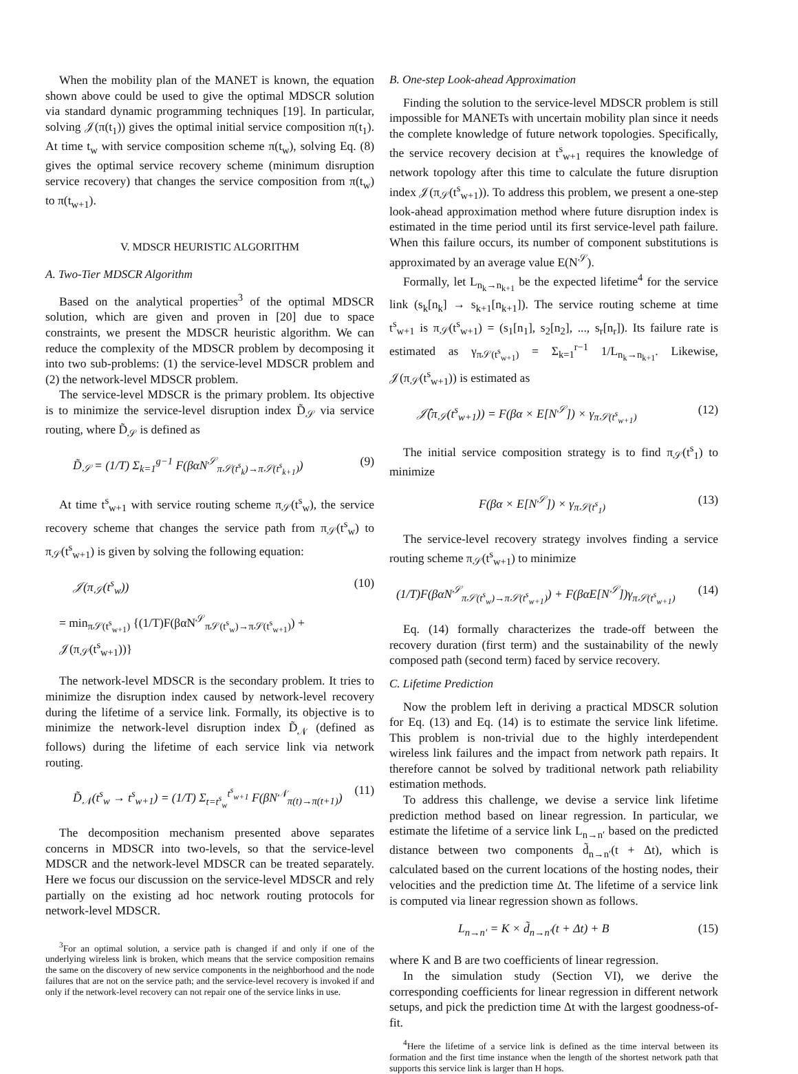When the mobility plan of the MANET is known, the equation shown above could be used to give the optimal MDSCR solution via standard dynamic programming techniques [19]. In particular, solving 𝒥(π(t<sub>1</sub>)) gives the optimal initial service composition π(t<sub>1</sub>). At time t<sub>w</sub> with service composition scheme π(t<sub>w</sub>), solving Eq. (8) gives the optimal service recovery scheme (minimum disruption service recovery) that changes the service composition from π(t<sub>w</sub>) to π(t<sub>w+1</sub>).
V. MDSCR HEURISTIC ALGORITHM
A. Two-Tier MDSCR Algorithm
Based on the analytical properties<sup>3</sup> of the optimal MDSCR solution, which are given and proven in [20] due to space constraints, we present the MDSCR heuristic algorithm. We can reduce the complexity of the MDSCR problem by decomposing it into two sub-problems: (1) the service-level MDSCR problem and (2) the network-level MDSCR problem.
The service-level MDSCR is the primary problem. Its objective is to minimize the service-level disruption index D̃<sub>𝒮</sub> via service routing, where D̃<sub>𝒮</sub> is defined as
D̃<sub>𝒮</sub> = (1/T) Σ<sub>k=1</sub><sup>g−1</sup> F(βαN<sup>𝒮</sup><sub>π𝒮(t<sup>s</sup><sub>k</sub>)→π𝒮(t<sup>s</sup><sub>k+1</sub>)</sub>) (9)
At time t<sup>s</sup><sub>w+1</sub> with service routing scheme π<sub>𝒮</sub>(t<sup>s</sup><sub>w</sub>), the service recovery scheme that changes the service path from π<sub>𝒮</sub>(t<sup>s</sup><sub>w</sub>) to π<sub>𝒮</sub>(t<sup>s</sup><sub>w+1</sub>) is given by solving the following equation:
𝒥(π<sub>𝒮</sub>(t<sup>s</sup><sub>w</sub>)) (10)
= min<sub>π𝒮(t<sup>s</sup><sub>w+1</sub>)</sub> {(1/T)F(βαN<sup>𝒮</sup><sub>π𝒮(t<sup>s</sup><sub>w</sub>)→π𝒮(t<sup>s</sup><sub>w+1</sub>)</sub>) + 𝒥(π<sub>𝒮</sub>(t<sup>s</sup><sub>w+1</sub>))}
The network-level MDSCR is the secondary problem. It tries to minimize the disruption index caused by network-level recovery during the lifetime of a service link. Formally, its objective is to minimize the network-level disruption index D̃<sub>𝒩</sub> (defined as follows) during the lifetime of each service link via network routing.
D̃<sub>𝒩</sub>(t<sup>s</sup><sub>w</sub> → t<sup>s</sup><sub>w+1</sub>) = (1/T) Σ<sub>t=t<sup>s</sup><sub>w</sub></sub><sup>t<sup>s</sup><sub>w+1</sub></sup> F(βN<sup>𝒩</sup><sub>π(t)→π(t+1)</sub>) (11)
The decomposition mechanism presented above separates concerns in MDSCR into two-levels, so that the service-level MDSCR and the network-level MDSCR can be treated separately. Here we focus our discussion on the service-level MDSCR and rely partially on the existing ad hoc network routing protocols for network-level MDSCR.
<sup>3</sup> For an optimal solution, a service path is changed if and only if one of the underlying wireless link is broken, which means that the service composition remains the same on the discovery of new service components in the neighborhood and the node failures that are not on the service path; and the service-level recovery is invoked if and only if the network-level recovery can not repair one of the service links in use.
B. One-step Look-ahead Approximation
Finding the solution to the service-level MDSCR problem is still impossible for MANETs with uncertain mobility plan since it needs the complete knowledge of future network topologies. Specifically, the service recovery decision at t<sup>s</sup><sub>w+1</sub> requires the knowledge of network topology after this time to calculate the future disruption index 𝒥(π<sub>𝒮</sub>(t<sup>s</sup><sub>w+1</sub>)). To address this problem, we present a one-step look-ahead approximation method where future disruption index is estimated in the time period until its first service-level path failure. When this failure occurs, its number of component substitutions is approximated by an average value E(N<sup>𝒮</sup>).
Formally, let L<sub>n<sub>k</sub>→n<sub>k+1</sub></sub> be the expected lifetime<sup>4</sup> for the service link (s<sub>k</sub>[n<sub>k</sub>] → s<sub>k+1</sub>[n<sub>k+1</sub>]). The service routing scheme at time t<sup>s</sup><sub>w+1</sub> is π<sub>𝒮</sub>(t<sup>s</sup><sub>w+1</sub>) = (s<sub>1</sub>[n<sub>1</sub>], s<sub>2</sub>[n<sub>2</sub>], ..., s<sub>r</sub>[n<sub>r</sub>]). Its failure rate is estimated as γ<sub>π𝒮(t<sup>s</sup><sub>w+1</sub>)</sub> = Σ<sub>k=1</sub><sup>r−1</sup> 1/L<sub>n<sub>k</sub>→n<sub>k+1</sub></sub>. Likewise, 𝒥(π<sub>𝒮</sub>(t<sup>s</sup><sub>w+1</sub>)) is estimated as
𝒥̂(π<sub>𝒮</sub>(t<sup>s</sup><sub>w+1</sub>)) = F(βα × E[N<sup>𝒮</sup>]) × γ<sub>π𝒮(t<sup>s</sup><sub>w+1</sub>)</sub> (12)
The initial service composition strategy is to find π<sub>𝒮</sub>(t<sup>s</sup><sub>1</sub>) to minimize
F(βα × E[N<sup>𝒮</sup>]) × γ<sub>π𝒮(t<sup>s</sup><sub>1</sub>)</sub> (13)
The service-level recovery strategy involves finding a service routing scheme π<sub>𝒮</sub>(t<sup>s</sup><sub>w+1</sub>) to minimize
(1/T)F(βαN<sup>𝒮</sup><sub>π𝒮(t<sup>s</sup><sub>w</sub>)→π𝒮(t<sup>s</sup><sub>w+1</sub>)</sub>) + F(βαE[N<sup>𝒮</sup>])γ<sub>π𝒮(t<sup>s</sup><sub>w+1</sub>)</sub> (14)
Eq. (14) formally characterizes the trade-off between the recovery duration (first term) and the sustainability of the newly composed path (second term) faced by service recovery.
C. Lifetime Prediction
Now the problem left in deriving a practical MDSCR solution for Eq. (13) and Eq. (14) is to estimate the service link lifetime. This problem is non-trivial due to the highly interdependent wireless link failures and the impact from network path repairs. It therefore cannot be solved by traditional network path reliability estimation methods.
To address this challenge, we devise a service link lifetime prediction method based on linear regression. In particular, we estimate the lifetime of a service link L<sub>n→n′</sub> based on the predicted distance between two components d̃<sub>n→n′</sub>(t + Δt), which is calculated based on the current locations of the hosting nodes, their velocities and the prediction time Δt. The lifetime of a service link is computed via linear regression shown as follows.
L<sub>n→n′</sub> = K × d̃<sub>n→n′</sub>(t + Δt) + B (15)
where K and B are two coefficients of linear regression.
In the simulation study (Section VI), we derive the corresponding coefficients for linear regression in different network setups, and pick the prediction time Δt with the largest goodness-of-fit.
<sup>4</sup> Here the lifetime of a service link is defined as the time interval between its formation and the first time instance when the length of the shortest network path that supports this service link is larger than H hops.